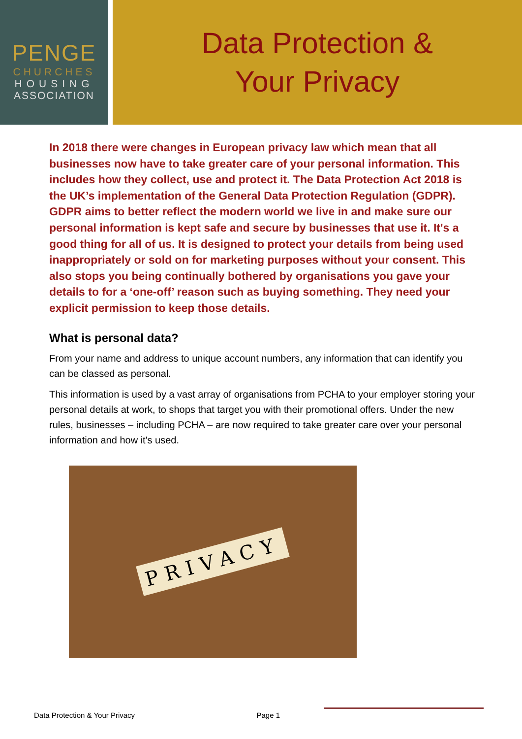PENGE
CHURCHES
HOUSING
ASSOCIATION
Data Protection &
Your Privacy
In 2018 there were changes in European privacy law which mean that all businesses now have to take greater care of your personal information. This includes how they collect, use and protect it. The Data Protection Act 2018 is the UK’s implementation of the General Data Protection Regulation (GDPR). GDPR aims to better reflect the modern world we live in and make sure our personal information is kept safe and secure by businesses that use it. It's a good thing for all of us. It is designed to protect your details from being used inappropriately or sold on for marketing purposes without your consent. This also stops you being continually bothered by organisations you gave your details to for a ‘one-off’ reason such as buying something. They need your explicit permission to keep those details.
What is personal data?
From your name and address to unique account numbers, any information that can identify you can be classed as personal.
This information is used by a vast array of organisations from PCHA to your employer storing your personal details at work, to shops that target you with their promotional offers. Under the new rules, businesses – including PCHA – are now required to take greater care over your personal information and how it's used.
PRIVACY
Data Protection & Your Privacy Page 1